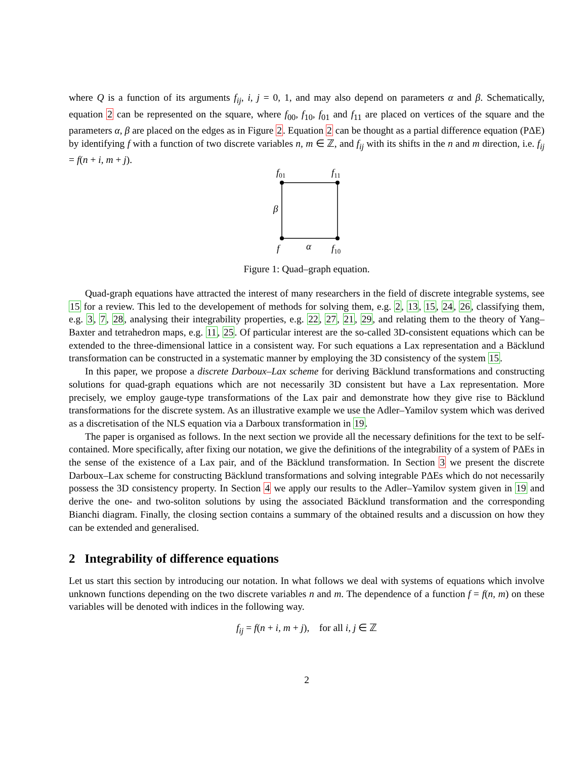where Q is a function of its arguments f<sub>ij</sub>, i, j = 0, 1, and may also depend on parameters α and β. Schematically, equation 2 can be represented on the square, where f<sub>00</sub>, f<sub>10</sub>, f<sub>01</sub> and f<sub>11</sub> are placed on vertices of the square and the parameters α, β are placed on the edges as in Figure 2. Equation 2 can be thought as a partial difference equation (PΔE) by identifying f with a function of two discrete variables n, m ∈ ℤ, and f<sub>ij</sub> with its shifts in the n and m direction, i.e. f<sub>ij</sub> = f(n + i, m + j).
f01
f11
β
f
α
f10
Figure 1: Quad–graph equation.
Quad-graph equations have attracted the interest of many researchers in the field of discrete integrable systems, see 15 for a review. This led to the developement of methods for solving them, e.g. 2, 13, 15, 24, 26, classifying them, e.g. 3, 7, 28, analysing their integrability properties, e.g. 22, 27, 21, 29, and relating them to the theory of Yang–Baxter and tetrahedron maps, e.g. 11, 25. Of particular interest are the so-called 3D-consistent equations which can be extended to the three-dimensional lattice in a consistent way. For such equations a Lax representation and a Bäcklund transformation can be constructed in a systematic manner by employing the 3D consistency of the system 15.
In this paper, we propose a discrete Darboux–Lax scheme for deriving Bäcklund transformations and constructing solutions for quad-graph equations which are not necessarily 3D consistent but have a Lax representation. More precisely, we employ gauge-type transformations of the Lax pair and demonstrate how they give rise to Bäcklund transformations for the discrete system. As an illustrative example we use the Adler–Yamilov system which was derived as a discretisation of the NLS equation via a Darboux transformation in 19.
The paper is organised as follows. In the next section we provide all the necessary definitions for the text to be self-contained. More specifically, after fixing our notation, we give the definitions of the integrability of a system of PΔEs in the sense of the existence of a Lax pair, and of the Bäcklund transformation. In Section 3 we present the discrete Darboux–Lax scheme for constructing Bäcklund transformations and solving integrable PΔEs which do not necessarily possess the 3D consistency property. In Section 4 we apply our results to the Adler–Yamilov system given in 19 and derive the one- and two-soliton solutions by using the associated Bäcklund transformation and the corresponding Bianchi diagram. Finally, the closing section contains a summary of the obtained results and a discussion on how they can be extended and generalised.
2 Integrability of difference equations
Let us start this section by introducing our notation. In what follows we deal with systems of equations which involve unknown functions depending on the two discrete variables n and m. The dependence of a function f = f(n, m) on these variables will be denoted with indices in the following way.
f<sub>ij</sub> = f(n + i, m + j), for all i, j ∈ ℤ
2